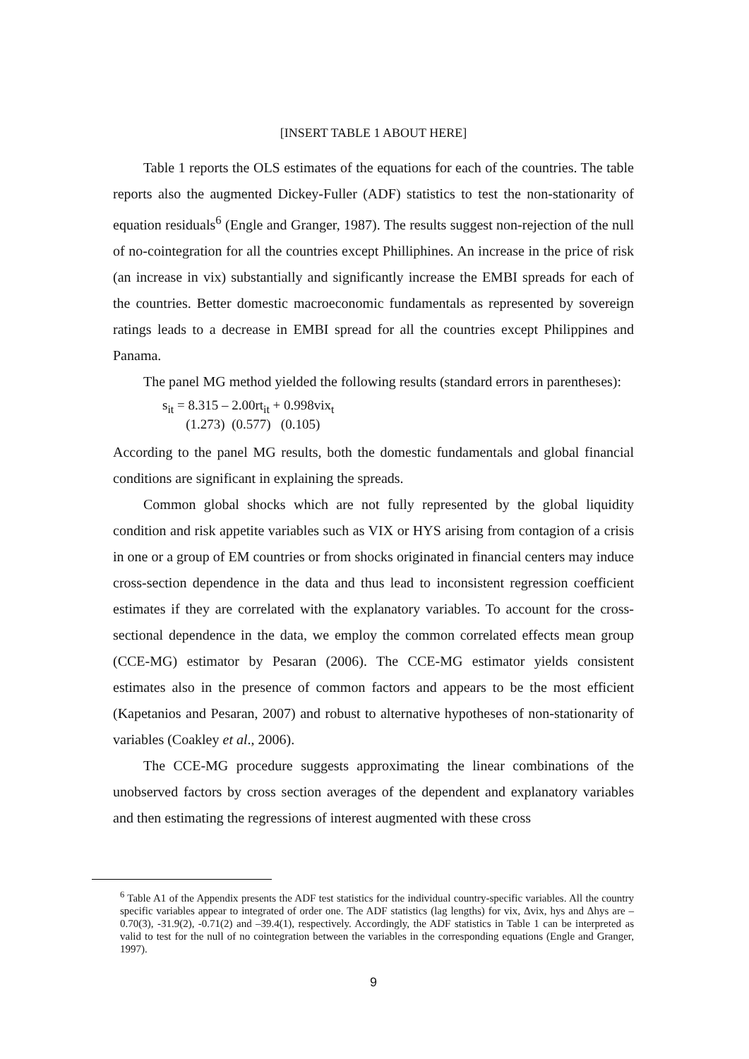[INSERT TABLE 1 ABOUT HERE]
Table 1 reports the OLS estimates of the equations for each of the countries. The table reports also the augmented Dickey-Fuller (ADF) statistics to test the non-stationarity of equation residuals<sup>6</sup> (Engle and Granger, 1987). The results suggest non-rejection of the null of no-cointegration for all the countries except Philliphines. An increase in the price of risk (an increase in vix) substantially and significantly increase the EMBI spreads for each of the countries. Better domestic macroeconomic fundamentals as represented by sovereign ratings leads to a decrease in EMBI spread for all the countries except Philippines and Panama.
The panel MG method yielded the following results (standard errors in parentheses):
s<sub>it</sub> = 8.315 – 2.00rt<sub>it</sub> + 0.998vix<sub>t</sub>
(1.273) (0.577) (0.105)
According to the panel MG results, both the domestic fundamentals and global financial conditions are significant in explaining the spreads.
Common global shocks which are not fully represented by the global liquidity condition and risk appetite variables such as VIX or HYS arising from contagion of a crisis in one or a group of EM countries or from shocks originated in financial centers may induce cross-section dependence in the data and thus lead to inconsistent regression coefficient estimates if they are correlated with the explanatory variables. To account for the cross-sectional dependence in the data, we employ the common correlated effects mean group (CCE-MG) estimator by Pesaran (2006). The CCE-MG estimator yields consistent estimates also in the presence of common factors and appears to be the most efficient (Kapetanios and Pesaran, 2007) and robust to alternative hypotheses of non-stationarity of variables (Coakley et al., 2006).
The CCE-MG procedure suggests approximating the linear combinations of the unobserved factors by cross section averages of the dependent and explanatory variables and then estimating the regressions of interest augmented with these cross
<sup>6</sup> Table A1 of the Appendix presents the ADF test statistics for the individual country-specific variables. All the country specific variables appear to integrated of order one. The ADF statistics (lag lengths) for vix, Δvix, hys and Δhys are –0.70(3), -31.9(2), -0.71(2) and –39.4(1), respectively. Accordingly, the ADF statistics in Table 1 can be interpreted as valid to test for the null of no cointegration between the variables in the corresponding equations (Engle and Granger, 1997).
9